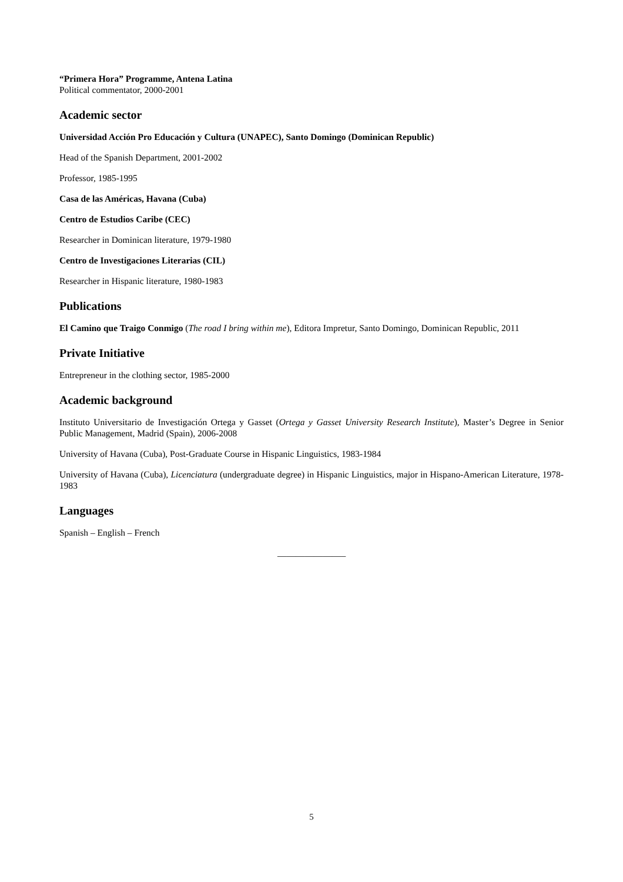“Primera Hora” Programme, Antena Latina
Political commentator, 2000-2001
Academic sector
Universidad Acción Pro Educación y Cultura (UNAPEC), Santo Domingo (Dominican Republic)
Head of the Spanish Department, 2001-2002
Professor, 1985-1995
Casa de las Américas, Havana (Cuba)
Centro de Estudios Caribe (CEC)
Researcher in Dominican literature, 1979-1980
Centro de Investigaciones Literarias (CIL)
Researcher in Hispanic literature, 1980-1983
Publications
El Camino que Traigo Conmigo (The road I bring within me), Editora Impretur, Santo Domingo, Dominican Republic, 2011
Private Initiative
Entrepreneur in the clothing sector, 1985-2000
Academic background
Instituto Universitario de Investigación Ortega y Gasset (Ortega y Gasset University Research Institute), Master’s Degree in Senior Public Management, Madrid (Spain), 2006-2008
University of Havana (Cuba), Post-Graduate Course in Hispanic Linguistics, 1983-1984
University of Havana (Cuba), Licenciatura (undergraduate degree) in Hispanic Linguistics, major in Hispano-American Literature, 1978-1983
Languages
Spanish – English – French
_______________
5